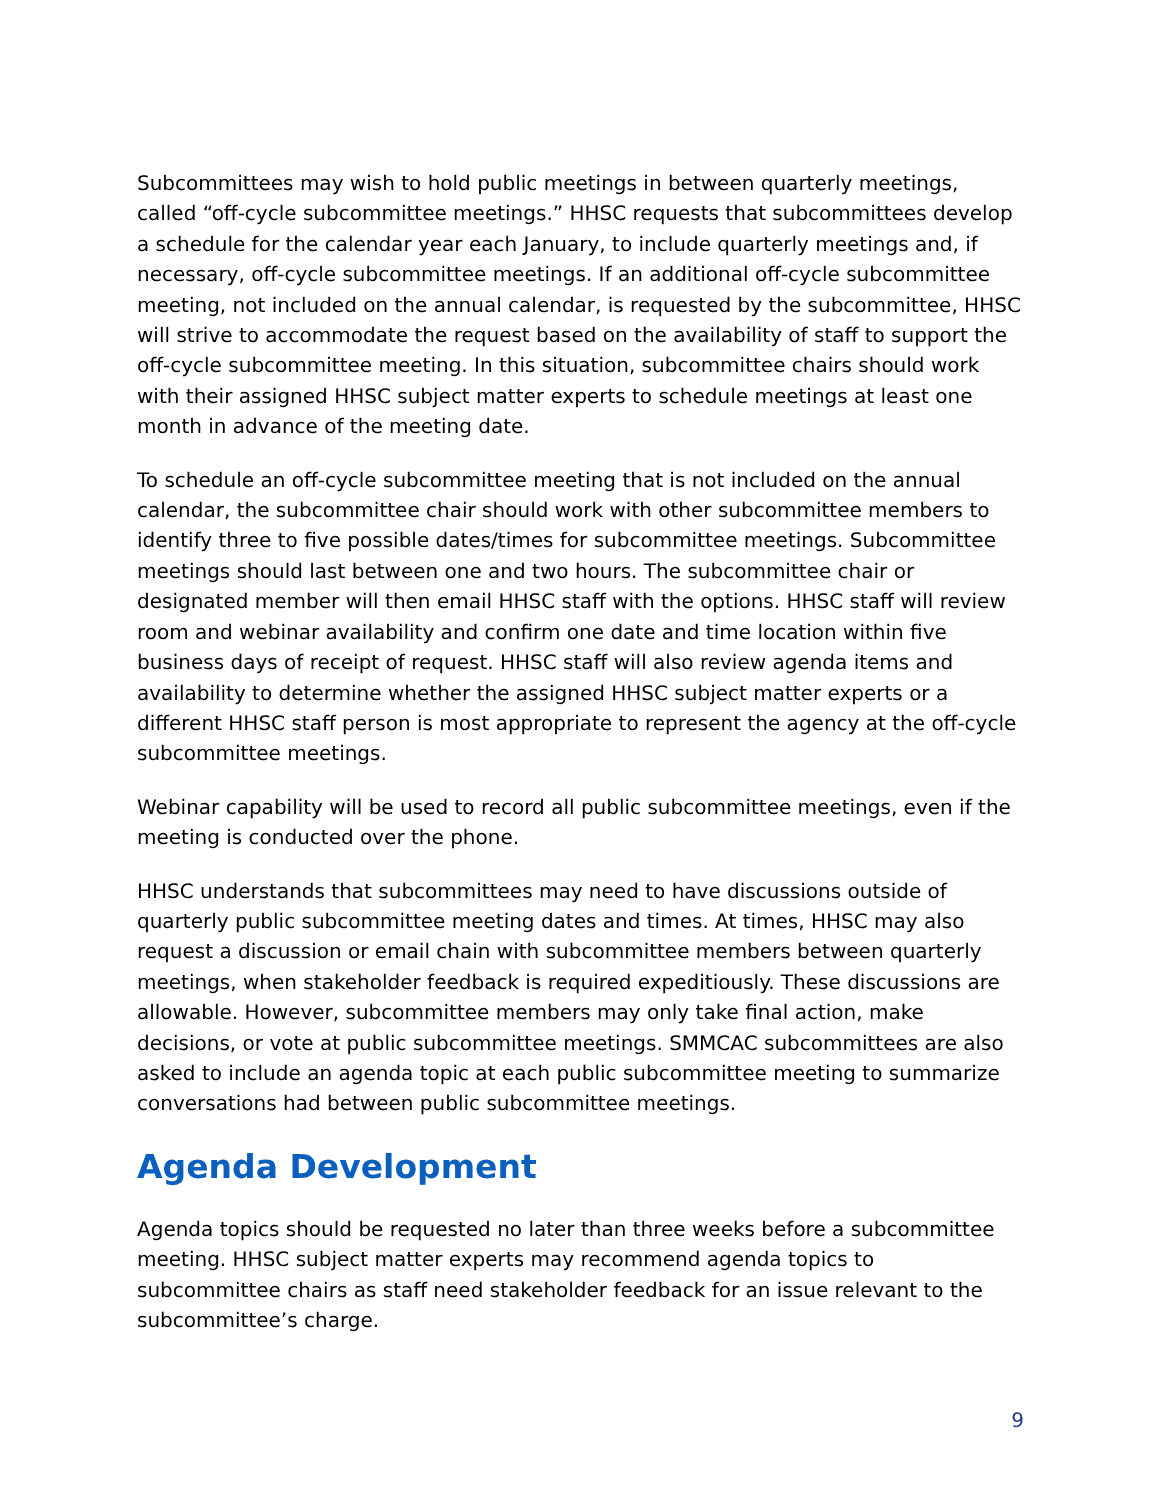Subcommittees may wish to hold public meetings in between quarterly meetings, called “off-cycle subcommittee meetings.” HHSC requests that subcommittees develop a schedule for the calendar year each January, to include quarterly meetings and, if necessary, off-cycle subcommittee meetings. If an additional off-cycle subcommittee meeting, not included on the annual calendar, is requested by the subcommittee, HHSC will strive to accommodate the request based on the availability of staff to support the off-cycle subcommittee meeting. In this situation, subcommittee chairs should work with their assigned HHSC subject matter experts to schedule meetings at least one month in advance of the meeting date.
To schedule an off-cycle subcommittee meeting that is not included on the annual calendar, the subcommittee chair should work with other subcommittee members to identify three to five possible dates/times for subcommittee meetings. Subcommittee meetings should last between one and two hours. The subcommittee chair or designated member will then email HHSC staff with the options. HHSC staff will review room and webinar availability and confirm one date and time location within five business days of receipt of request. HHSC staff will also review agenda items and availability to determine whether the assigned HHSC subject matter experts or a different HHSC staff person is most appropriate to represent the agency at the off-cycle subcommittee meetings.
Webinar capability will be used to record all public subcommittee meetings, even if the meeting is conducted over the phone.
HHSC understands that subcommittees may need to have discussions outside of quarterly public subcommittee meeting dates and times. At times, HHSC may also request a discussion or email chain with subcommittee members between quarterly meetings, when stakeholder feedback is required expeditiously. These discussions are allowable. However, subcommittee members may only take final action, make decisions, or vote at public subcommittee meetings. SMMCAC subcommittees are also asked to include an agenda topic at each public subcommittee meeting to summarize conversations had between public subcommittee meetings.
Agenda Development
Agenda topics should be requested no later than three weeks before a subcommittee meeting. HHSC subject matter experts may recommend agenda topics to subcommittee chairs as staff need stakeholder feedback for an issue relevant to the subcommittee’s charge.
9